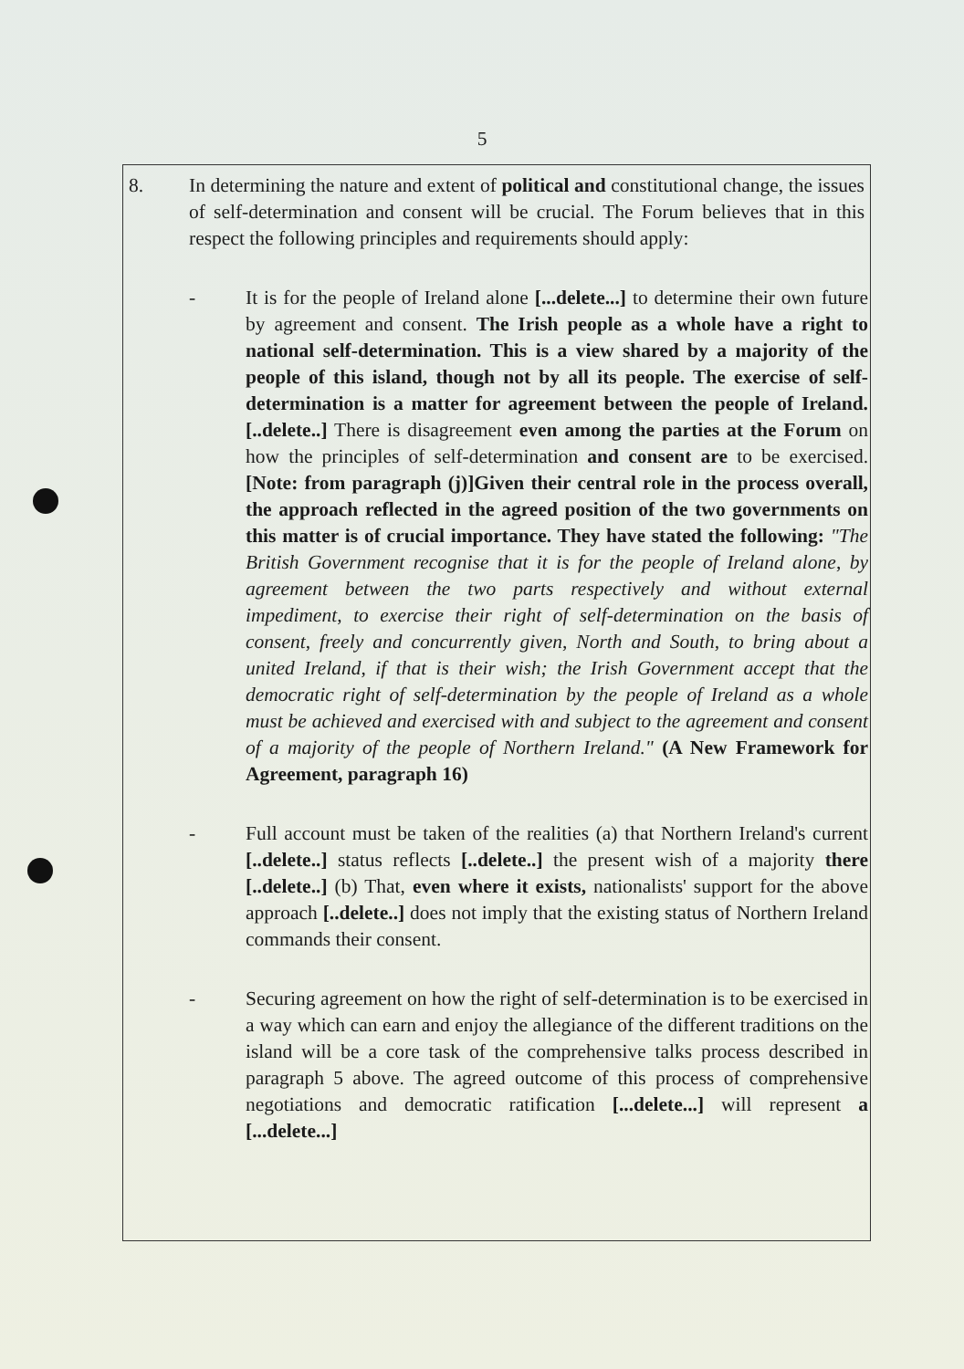5
8. In determining the nature and extent of political and constitutional change, the issues of self-determination and consent will be crucial. The Forum believes that in this respect the following principles and requirements should apply:
- It is for the people of Ireland alone [...delete...] to determine their own future by agreement and consent. The Irish people as a whole have a right to national self-determination. This is a view shared by a majority of the people of this island, though not by all its people. The exercise of self-determination is a matter for agreement between the people of Ireland. [..delete..] There is disagreement even among the parties at the Forum on how the principles of self-determination and consent are to be exercised.[Note: from paragraph (j)]Given their central role in the process overall, the approach reflected in the agreed position of the two governments on this matter is of crucial importance. They have stated the following: "The British Government recognise that it is for the people of Ireland alone, by agreement between the two parts respectively and without external impediment, to exercise their right of self-determination on the basis of consent, freely and concurrently given, North and South, to bring about a united Ireland, if that is their wish; the Irish Government accept that the democratic right of self-determination by the people of Ireland as a whole must be achieved and exercised with and subject to the agreement and consent of a majority of the people of Northern Ireland." (A New Framework for Agreement, paragraph 16)
- Full account must be taken of the realities (a) that Northern Ireland's current [..delete..] status reflects [..delete..] the present wish of a majority there [..delete..] (b) That, even where it exists, nationalists' support for the above approach [..delete..] does not imply that the existing status of Northern Ireland commands their consent.
- Securing agreement on how the right of self-determination is to be exercised in a way which can earn and enjoy the allegiance of the different traditions on the island will be a core task of the comprehensive talks process described in paragraph 5 above. The agreed outcome of this process of comprehensive negotiations and democratic ratification [...delete...] will represent a [...delete...]